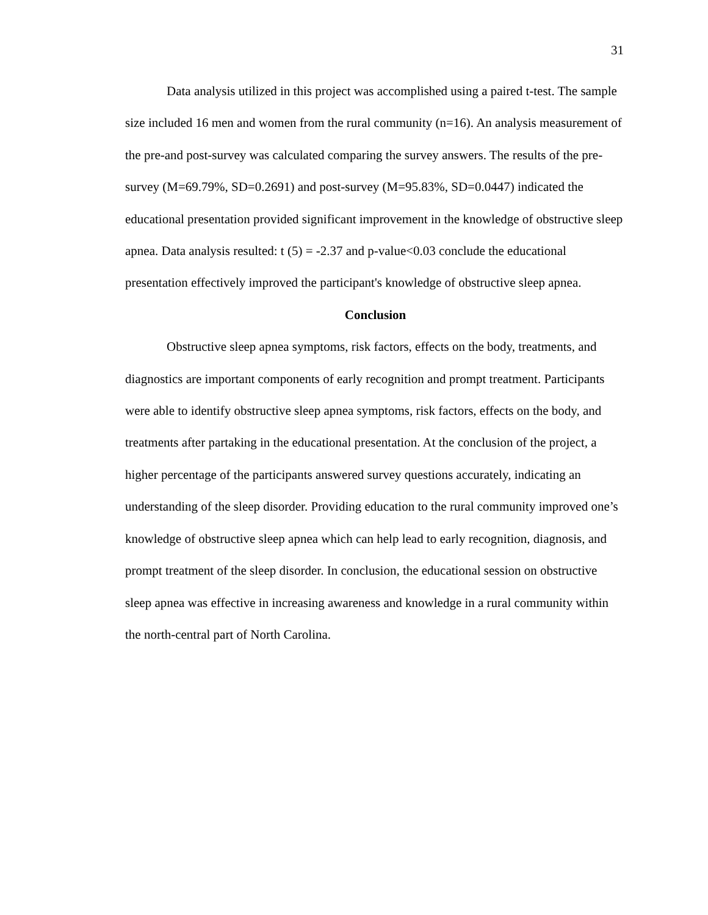31
Data analysis utilized in this project was accomplished using a paired t-test. The sample size included 16 men and women from the rural community (n=16). An analysis measurement of the pre-and post-survey was calculated comparing the survey answers. The results of the pre-survey (M=69.79%, SD=0.2691) and post-survey (M=95.83%, SD=0.0447) indicated the educational presentation provided significant improvement in the knowledge of obstructive sleep apnea. Data analysis resulted: t (5) = -2.37 and p-value<0.03 conclude the educational presentation effectively improved the participant's knowledge of obstructive sleep apnea.
Conclusion
Obstructive sleep apnea symptoms, risk factors, effects on the body, treatments, and diagnostics are important components of early recognition and prompt treatment. Participants were able to identify obstructive sleep apnea symptoms, risk factors, effects on the body, and treatments after partaking in the educational presentation. At the conclusion of the project, a higher percentage of the participants answered survey questions accurately, indicating an understanding of the sleep disorder. Providing education to the rural community improved one’s knowledge of obstructive sleep apnea which can help lead to early recognition, diagnosis, and prompt treatment of the sleep disorder. In conclusion, the educational session on obstructive sleep apnea was effective in increasing awareness and knowledge in a rural community within the north-central part of North Carolina.